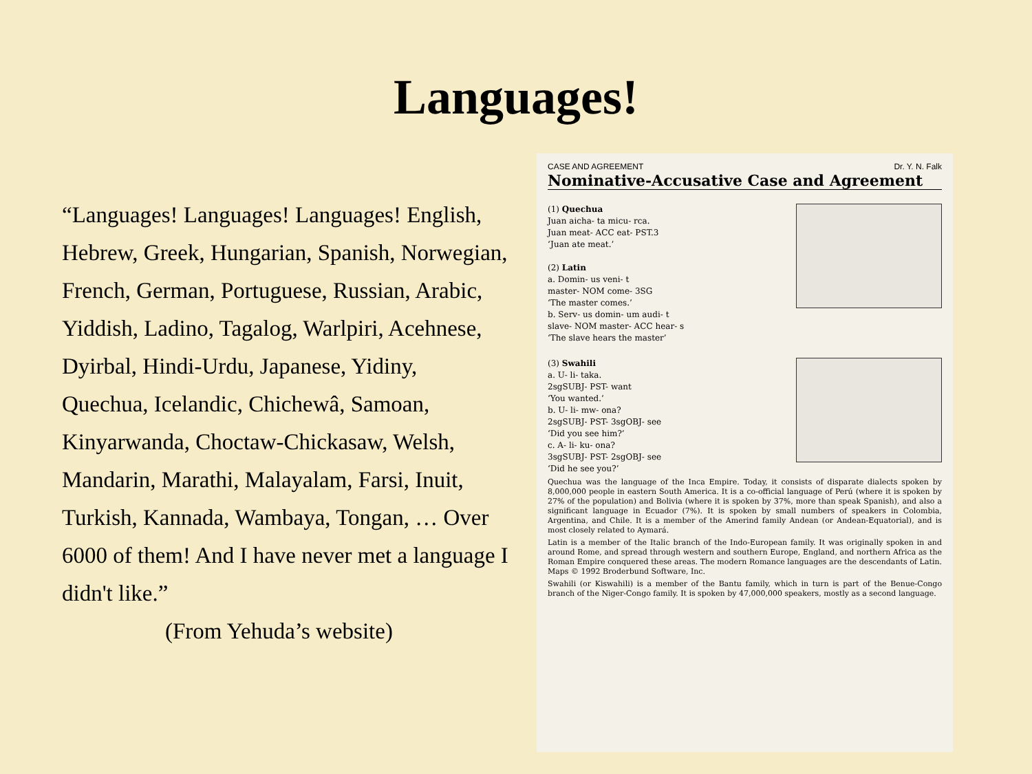Languages!
“Languages! Languages! Languages! English, Hebrew, Greek, Hungarian, Spanish, Norwegian, French, German, Portuguese, Russian, Arabic, Yiddish, Ladino, Tagalog, Warlpiri, Acehnese, Dyirbal, Hindi-Urdu, Japanese, Yidiny, Quechua, Icelandic, Chichewâ, Samoan, Kinyarwanda, Choctaw-Chickasaw, Welsh, Mandarin, Marathi, Malayalam, Farsi, Inuit, Turkish, Kannada, Wambaya, Tongan, … Over 6000 of them! And I have never met a language I didn't like.”
(From Yehuda’s website)
CASE AND AGREEMENT Dr. Y. N. Falk
Nominative-Accusative Case and Agreement
(1) Quechua
Juan aicha- ta micu- rca.
Juan meat- ACC eat- PST.3
‘Juan ate meat.’
(2) Latin
a. Domin- us veni- t
master- NOM come- 3SG
‘The master comes.’
b. Serv- us domin- um audi- t
slave- NOM master- ACC hear- s
‘The slave hears the master’
(3) Swahili
a. U- li- taka.
2sgSUBJ- PST- want
‘You wanted.’
b. U- li- mw- ona?
2sgSUBJ- PST- 3sgOBJ- see
‘Did you see him?’
c. A- li- ku- ona?
3sgSUBJ- PST- 2sgOBJ- see
‘Did he see you?’
Quechua was the language of the Inca Empire. Today, it consists of disparate dialects spoken by 8,000,000 people in eastern South America. It is a co-official language of Perú (where it is spoken by 27% of the population) and Bolivia (where it is spoken by 37%, more than speak Spanish), and also a significant language in Ecuador (7%). It is spoken by small numbers of speakers in Colombia, Argentina, and Chile. It is a member of the Amerind family Andean (or Andean-Equatorial), and is most closely related to Aymará.
Latin is a member of the Italic branch of the Indo-European family. It was originally spoken in and around Rome, and spread through western and southern Europe, England, and northern Africa as the Roman Empire conquered these areas. The modern Romance languages are the descendants of Latin. Maps © 1992 Broderbund Software, Inc.
Swahili (or Kiswahili) is a member of the Bantu family, which in turn is part of the Benue-Congo branch of the Niger-Congo family. It is spoken by 47,000,000 speakers, mostly as a second language.